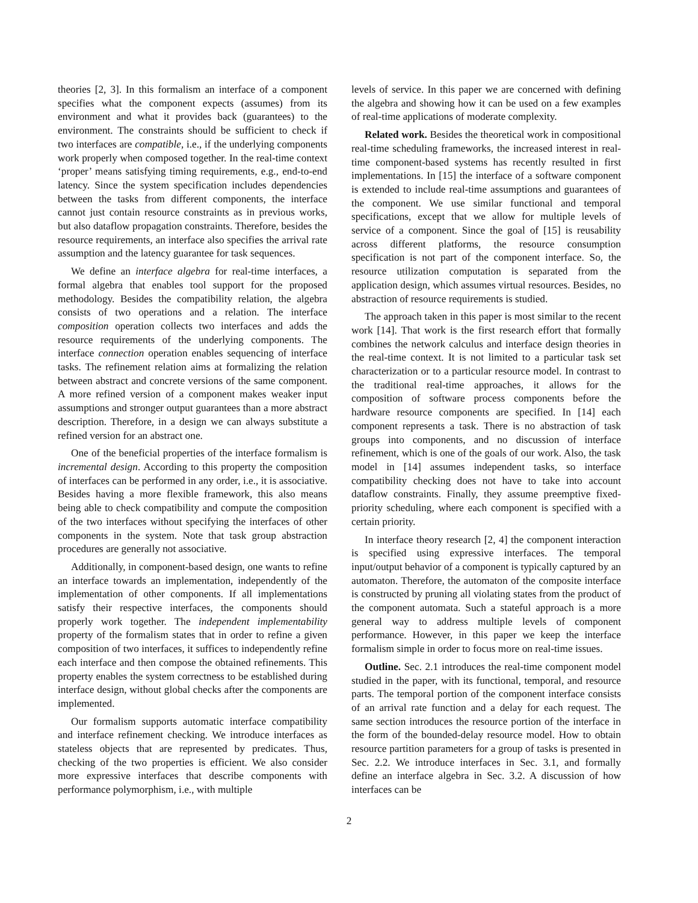theories [2, 3]. In this formalism an interface of a component specifies what the component expects (assumes) from its environment and what it provides back (guarantees) to the environment. The constraints should be sufficient to check if two interfaces are compatible, i.e., if the underlying components work properly when composed together. In the real-time context ‘proper’ means satisfying timing requirements, e.g., end-to-end latency. Since the system specification includes dependencies between the tasks from different components, the interface cannot just contain resource constraints as in previous works, but also dataflow propagation constraints. Therefore, besides the resource requirements, an interface also specifies the arrival rate assumption and the latency guarantee for task sequences.
We define an interface algebra for real-time interfaces, a formal algebra that enables tool support for the proposed methodology. Besides the compatibility relation, the algebra consists of two operations and a relation. The interface composition operation collects two interfaces and adds the resource requirements of the underlying components. The interface connection operation enables sequencing of interface tasks. The refinement relation aims at formalizing the relation between abstract and concrete versions of the same component. A more refined version of a component makes weaker input assumptions and stronger output guarantees than a more abstract description. Therefore, in a design we can always substitute a refined version for an abstract one.
One of the beneficial properties of the interface formalism is incremental design. According to this property the composition of interfaces can be performed in any order, i.e., it is associative. Besides having a more flexible framework, this also means being able to check compatibility and compute the composition of the two interfaces without specifying the interfaces of other components in the system. Note that task group abstraction procedures are generally not associative.
Additionally, in component-based design, one wants to refine an interface towards an implementation, independently of the implementation of other components. If all implementations satisfy their respective interfaces, the components should properly work together. The independent implementability property of the formalism states that in order to refine a given composition of two interfaces, it suffices to independently refine each interface and then compose the obtained refinements. This property enables the system correctness to be established during interface design, without global checks after the components are implemented.
Our formalism supports automatic interface compatibility and interface refinement checking. We introduce interfaces as stateless objects that are represented by predicates. Thus, checking of the two properties is efficient. We also consider more expressive interfaces that describe components with performance polymorphism, i.e., with multiple
levels of service. In this paper we are concerned with defining the algebra and showing how it can be used on a few examples of real-time applications of moderate complexity.
Related work. Besides the theoretical work in compositional real-time scheduling frameworks, the increased interest in real-time component-based systems has recently resulted in first implementations. In [15] the interface of a software component is extended to include real-time assumptions and guarantees of the component. We use similar functional and temporal specifications, except that we allow for multiple levels of service of a component. Since the goal of [15] is reusability across different platforms, the resource consumption specification is not part of the component interface. So, the resource utilization computation is separated from the application design, which assumes virtual resources. Besides, no abstraction of resource requirements is studied.
The approach taken in this paper is most similar to the recent work [14]. That work is the first research effort that formally combines the network calculus and interface design theories in the real-time context. It is not limited to a particular task set characterization or to a particular resource model. In contrast to the traditional real-time approaches, it allows for the composition of software process components before the hardware resource components are specified. In [14] each component represents a task. There is no abstraction of task groups into components, and no discussion of interface refinement, which is one of the goals of our work. Also, the task model in [14] assumes independent tasks, so interface compatibility checking does not have to take into account dataflow constraints. Finally, they assume preemptive fixed-priority scheduling, where each component is specified with a certain priority.
In interface theory research [2, 4] the component interaction is specified using expressive interfaces. The temporal input/output behavior of a component is typically captured by an automaton. Therefore, the automaton of the composite interface is constructed by pruning all violating states from the product of the component automata. Such a stateful approach is a more general way to address multiple levels of component performance. However, in this paper we keep the interface formalism simple in order to focus more on real-time issues.
Outline. Sec. 2.1 introduces the real-time component model studied in the paper, with its functional, temporal, and resource parts. The temporal portion of the component interface consists of an arrival rate function and a delay for each request. The same section introduces the resource portion of the interface in the form of the bounded-delay resource model. How to obtain resource partition parameters for a group of tasks is presented in Sec. 2.2. We introduce interfaces in Sec. 3.1, and formally define an interface algebra in Sec. 3.2. A discussion of how interfaces can be
2